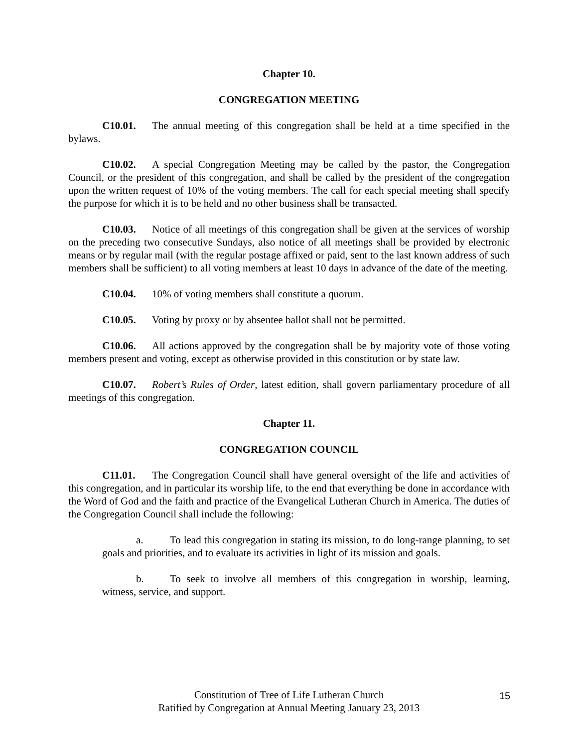Chapter 10.
CONGREGATION MEETING
C10.01. The annual meeting of this congregation shall be held at a time specified in the bylaws.
C10.02. A special Congregation Meeting may be called by the pastor, the Congregation Council, or the president of this congregation, and shall be called by the president of the congregation upon the written request of 10% of the voting members. The call for each special meeting shall specify the purpose for which it is to be held and no other business shall be transacted.
C10.03. Notice of all meetings of this congregation shall be given at the services of worship on the preceding two consecutive Sundays, also notice of all meetings shall be provided by electronic means or by regular mail (with the regular postage affixed or paid, sent to the last known address of such members shall be sufficient) to all voting members at least 10 days in advance of the date of the meeting.
C10.04. 10% of voting members shall constitute a quorum.
C10.05. Voting by proxy or by absentee ballot shall not be permitted.
C10.06. All actions approved by the congregation shall be by majority vote of those voting members present and voting, except as otherwise provided in this constitution or by state law.
C10.07. Robert’s Rules of Order, latest edition, shall govern parliamentary procedure of all meetings of this congregation.
Chapter 11.
CONGREGATION COUNCIL
C11.01. The Congregation Council shall have general oversight of the life and activities of this congregation, and in particular its worship life, to the end that everything be done in accordance with the Word of God and the faith and practice of the Evangelical Lutheran Church in America. The duties of the Congregation Council shall include the following:
a. To lead this congregation in stating its mission, to do long-range planning, to set goals and priorities, and to evaluate its activities in light of its mission and goals.
b. To seek to involve all members of this congregation in worship, learning, witness, service, and support.
Constitution of Tree of Life Lutheran Church
Ratified by Congregation at Annual Meeting January 23, 2013
15